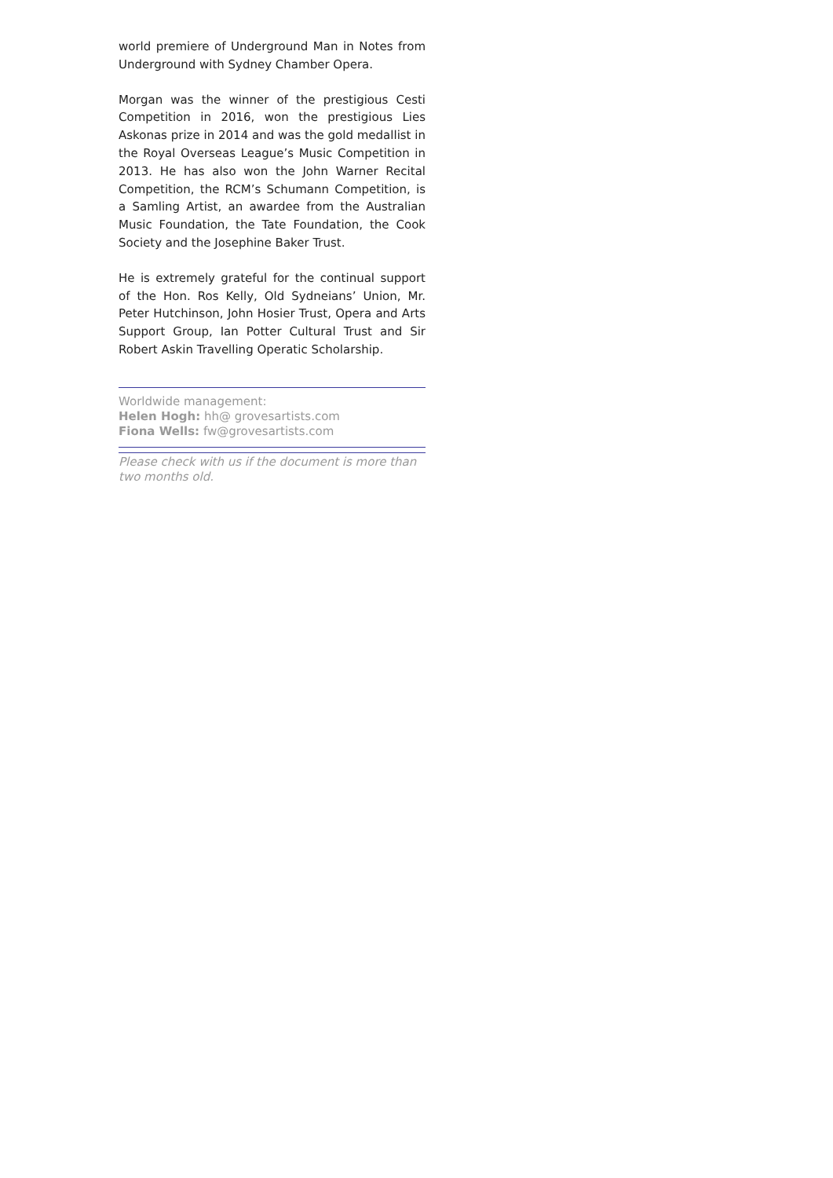world premiere of Underground Man in Notes from Underground with Sydney Chamber Opera.
Morgan was the winner of the prestigious Cesti Competition in 2016, won the prestigious Lies Askonas prize in 2014 and was the gold medallist in the Royal Overseas League’s Music Competition in 2013. He has also won the John Warner Recital Competition, the RCM’s Schumann Competition, is a Samling Artist, an awardee from the Australian Music Foundation, the Tate Foundation, the Cook Society and the Josephine Baker Trust.
He is extremely grateful for the continual support of the Hon. Ros Kelly, Old Sydneians’ Union, Mr. Peter Hutchinson, John Hosier Trust, Opera and Arts Support Group, Ian Potter Cultural Trust and Sir Robert Askin Travelling Operatic Scholarship.
Worldwide management:
Helen Hogh: hh@ grovesartists.com
Fiona Wells: fw@grovesartists.com
Please check with us if the document is more than two months old.